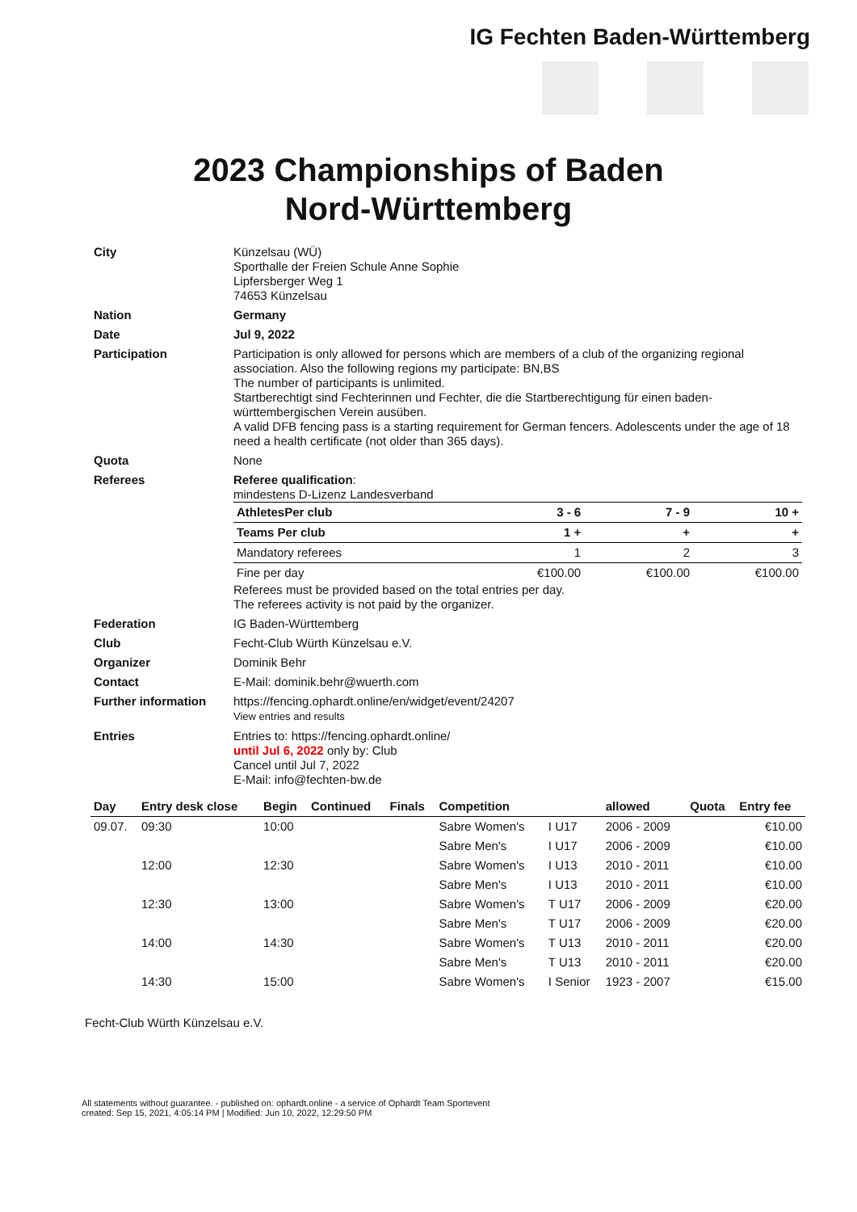IG Fechten Baden-Württemberg
2023 Championships of Baden
Nord-Württemberg
| City | Künzelsau (WÜ) Sporthalle der Freien Schule Anne Sophie Lipfersberger Weg 1 74653 Künzelsau |
| Nation | Germany |
| Date | Jul 9, 2022 |
| Participation | Participation is only allowed for persons which are members of a club of the organizing regional association. Also the following regions my participate: BN,BS The number of participants is unlimited. Startberechtigt sind Fechterinnen und Fechter, die die Startberechtigung für einen baden-württembergischen Verein ausüben. A valid DFB fencing pass is a starting requirement for German fencers. Adolescents under the age of 18 need a health certificate (not older than 365 days). |
| Quota | None |
| Referees | Referee qualification : mindestens D-Lizenz Landesverband / AthletesPer club / 3 - 6 / 7 - 9 / 10 + / / Teams Per club / 1 + / + / + / / Mandatory referees / 1 / 2 / 3 / / Fine per day / €100.00 / €100.00 / €100.00 / Referees must be provided based on the total entries per day. The referees activity is not paid by the organizer. |
| Federation | IG Baden-Württemberg |
| Club | Fecht-Club Würth Künzelsau e.V. |
| Organizer | Dominik Behr |
| Contact | E-Mail: dominik.behr@wuerth.com |
| Further information | https://fencing.ophardt.online/en/widget/event/24207 View entries and results |
| Entries | Entries to: https://fencing.ophardt.online/ until Jul 6, 2022 only by: Club Cancel until Jul 7, 2022 E-Mail: info@fechten-bw.de |
| Day | Entry desk close | Begin | Continued | Finals | Competition | | allowed | Quota | Entry fee |
| --- | --- | --- | --- | --- | --- | --- | --- | --- | --- |
| 09.07. | 09:30 | 10:00 | | | Sabre Women's | I U17 | 2006 - 2009 | | €10.00 |
| | | | | | Sabre Men's | I U17 | 2006 - 2009 | | €10.00 |
| | 12:00 | 12:30 | | | Sabre Women's | I U13 | 2010 - 2011 | | €10.00 |
| | | | | | Sabre Men's | I U13 | 2010 - 2011 | | €10.00 |
| | 12:30 | 13:00 | | | Sabre Women's | T U17 | 2006 - 2009 | | €20.00 |
| | | | | | Sabre Men's | T U17 | 2006 - 2009 | | €20.00 |
| | 14:00 | 14:30 | | | Sabre Women's | T U13 | 2010 - 2011 | | €20.00 |
| | | | | | Sabre Men's | T U13 | 2010 - 2011 | | €20.00 |
| | 14:30 | 15:00 | | | Sabre Women's | I Senior | 1923 - 2007 | | €15.00 |
Fecht-Club Würth Künzelsau e.V.
All statements without guarantee. - published on: ophardt.online - a service of Ophardt Team Sportevent
created: Sep 15, 2021, 4:05:14 PM | Modified: Jun 10, 2022, 12:29:50 PM